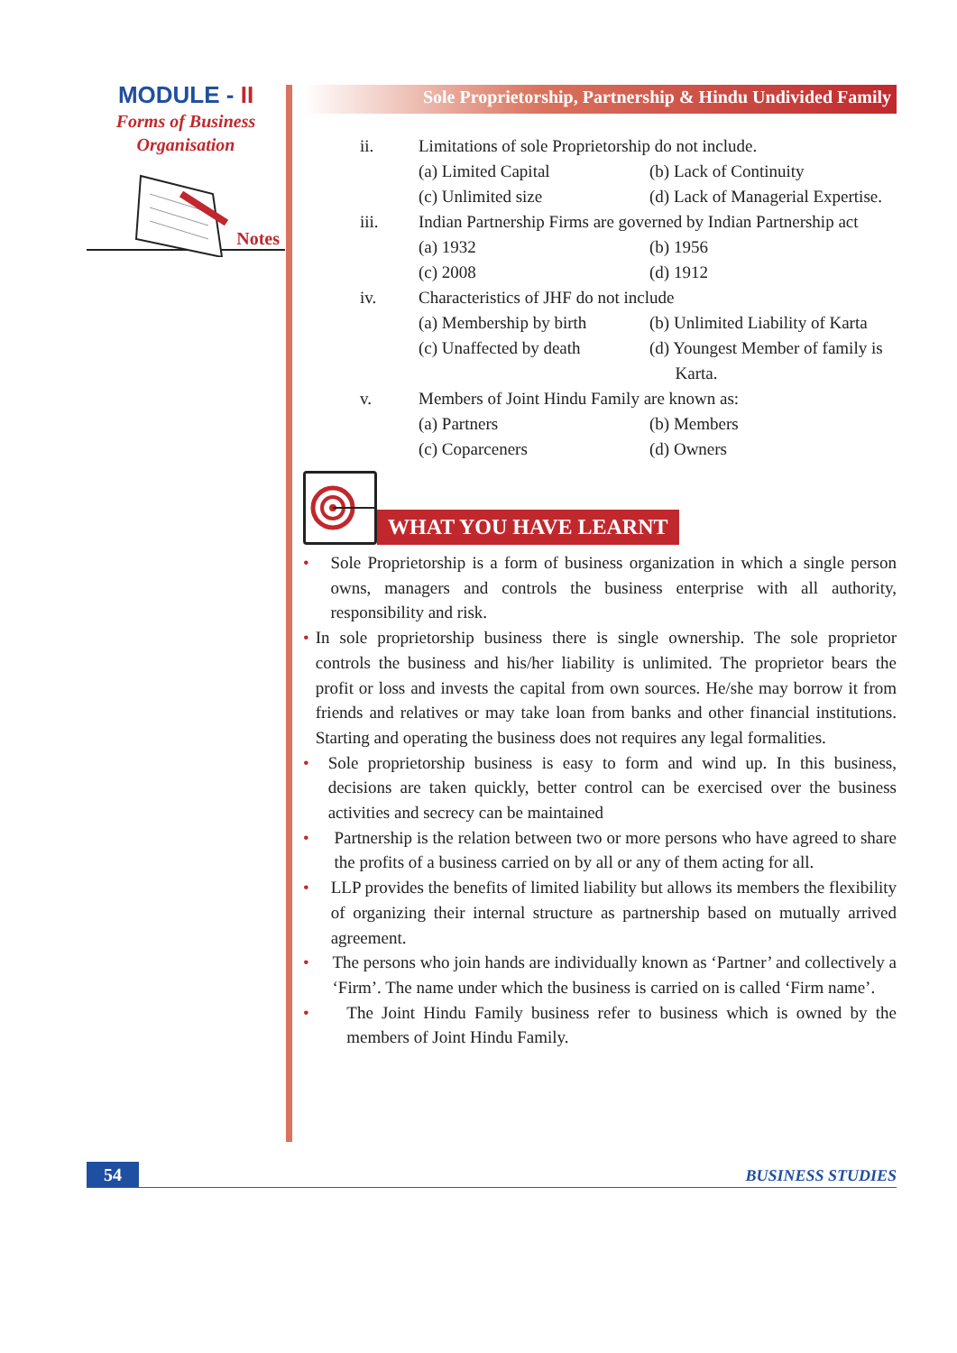MODULE - II
Forms of Business
Organisation
Notes
Sole Proprietorship, Partnership & Hindu Undivided Family
ii. Limitations of sole Proprietorship do not include.
(a) Limited Capital (b) Lack of Continuity
(c) Unlimited size (d) Lack of Managerial Expertise.
iii. Indian Partnership Firms are governed by Indian Partnership act
(a) 1932 (b) 1956
(c) 2008 (d) 1912
iv. Characteristics of JHF do not include
(a) Membership by birth (b) Unlimited Liability of Karta
(c) Unaffected by death (d) Youngest Member of family is
Karta.
v. Members of Joint Hindu Family are known as:
(a) Partners (b) Members
(c) Coparceners (d) Owners
WHAT YOU HAVE LEARNT
• Sole Proprietorship is a form of business organization in which a single person owns, managers and controls the business enterprise with all authority, responsibility and risk.
• In sole proprietorship business there is single ownership. The sole proprietor controls the business and his/her liability is unlimited. The proprietor bears the profit or loss and invests the capital from own sources. He/she may borrow it from friends and relatives or may take loan from banks and other financial institutions. Starting and operating the business does not requires any legal formalities.
• Sole proprietorship business is easy to form and wind up. In this business, decisions are taken quickly, better control can be exercised over the business activities and secrecy can be maintained
• Partnership is the relation between two or more persons who have agreed to share the profits of a business carried on by all or any of them acting for all.
• LLP provides the benefits of limited liability but allows its members the flexibility of organizing their internal structure as partnership based on mutually arrived agreement.
• The persons who join hands are individually known as ‘Partner’ and collectively a ‘Firm’. The name under which the business is carried on is called ‘Firm name’.
• The Joint Hindu Family business refer to business which is owned by the members of Joint Hindu Family.
54 BUSINESS STUDIES